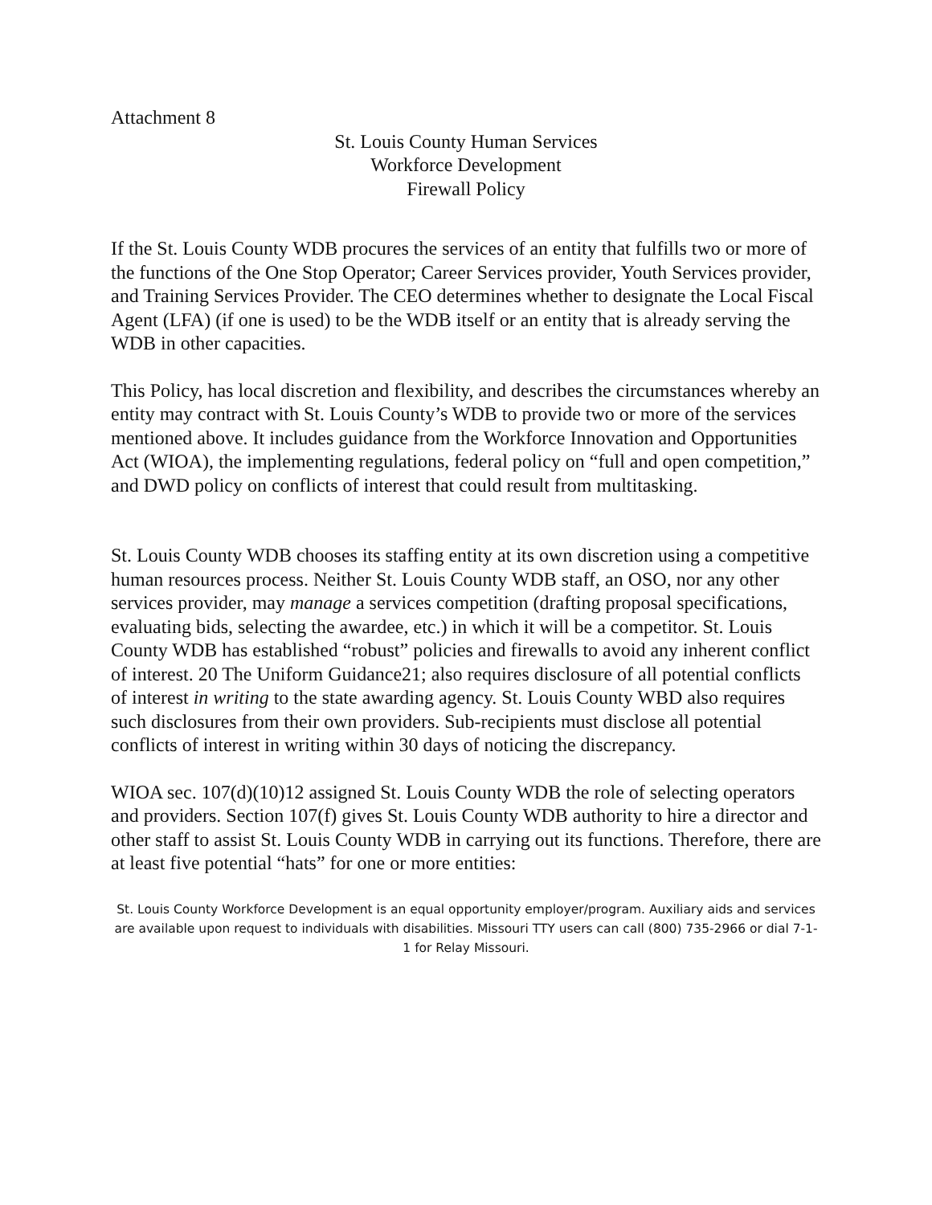Attachment 8
St. Louis County Human Services
Workforce Development
Firewall Policy
If the St. Louis County WDB procures the services of an entity that fulfills two or more of the functions of the One Stop Operator; Career Services provider, Youth Services provider, and Training Services Provider. The CEO determines whether to designate the Local Fiscal Agent (LFA) (if one is used) to be the WDB itself or an entity that is already serving the WDB in other capacities.
This Policy, has local discretion and flexibility, and describes the circumstances whereby an entity may contract with St. Louis County’s WDB to provide two or more of the services mentioned above. It includes guidance from the Workforce Innovation and Opportunities Act (WIOA), the implementing regulations, federal policy on “full and open competition,” and DWD policy on conflicts of interest that could result from multitasking.
St. Louis County WDB chooses its staffing entity at its own discretion using a competitive human resources process. Neither St. Louis County WDB staff, an OSO, nor any other services provider, may manage a services competition (drafting proposal specifications, evaluating bids, selecting the awardee, etc.) in which it will be a competitor. St. Louis County WDB has established “robust” policies and firewalls to avoid any inherent conflict of interest. 20 The Uniform Guidance21; also requires disclosure of all potential conflicts of interest in writing to the state awarding agency. St. Louis County WBD also requires such disclosures from their own providers. Sub-recipients must disclose all potential conflicts of interest in writing within 30 days of noticing the discrepancy.
WIOA sec. 107(d)(10)12 assigned St. Louis County WDB the role of selecting operators and providers. Section 107(f) gives St. Louis County WDB authority to hire a director and other staff to assist St. Louis County WDB in carrying out its functions. Therefore, there are at least five potential “hats” for one or more entities:
St. Louis County Workforce Development is an equal opportunity employer/program. Auxiliary aids and services are available upon request to individuals with disabilities. Missouri TTY users can call (800) 735-2966 or dial 7-1-1 for Relay Missouri.